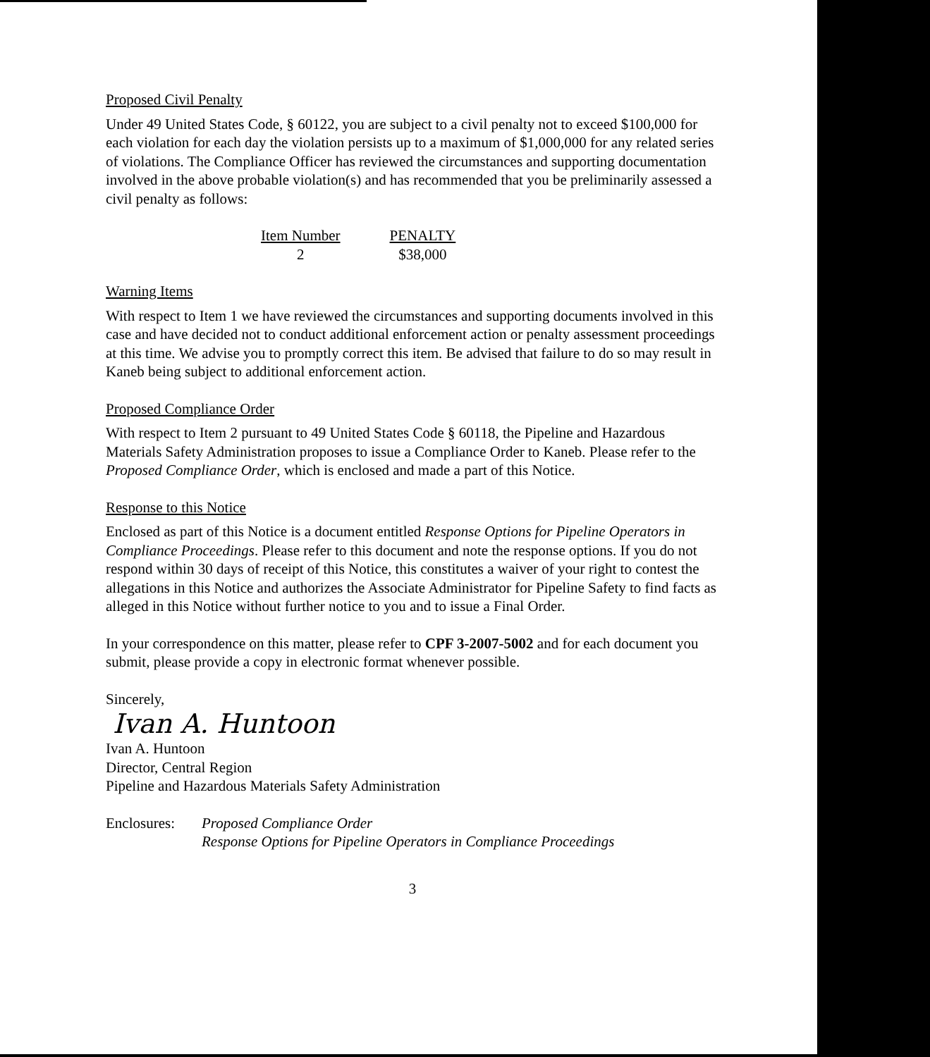Proposed Civil Penalty
Under 49 United States Code, § 60122, you are subject to a civil penalty not to exceed $100,000 for each violation for each day the violation persists up to a maximum of $1,000,000 for any related series of violations. The Compliance Officer has reviewed the circumstances and supporting documentation involved in the above probable violation(s) and has recommended that you be preliminarily assessed a civil penalty as follows:
| Item Number | PENALTY |
| --- | --- |
| 2 | $38,000 |
Warning Items
With respect to Item 1 we have reviewed the circumstances and supporting documents involved in this case and have decided not to conduct additional enforcement action or penalty assessment proceedings at this time. We advise you to promptly correct this item. Be advised that failure to do so may result in Kaneb being subject to additional enforcement action.
Proposed Compliance Order
With respect to Item 2 pursuant to 49 United States Code § 60118, the Pipeline and Hazardous Materials Safety Administration proposes to issue a Compliance Order to Kaneb. Please refer to the Proposed Compliance Order, which is enclosed and made a part of this Notice.
Response to this Notice
Enclosed as part of this Notice is a document entitled Response Options for Pipeline Operators in Compliance Proceedings. Please refer to this document and note the response options. If you do not respond within 30 days of receipt of this Notice, this constitutes a waiver of your right to contest the allegations in this Notice and authorizes the Associate Administrator for Pipeline Safety to find facts as alleged in this Notice without further notice to you and to issue a Final Order.
In your correspondence on this matter, please refer to CPF 3-2007-5002 and for each document you submit, please provide a copy in electronic format whenever possible.
Sincerely,
Ivan A. Huntoon
Ivan A. Huntoon
Director, Central Region
Pipeline and Hazardous Materials Safety Administration
Enclosures:
Proposed Compliance Order
Response Options for Pipeline Operators in Compliance Proceedings
3